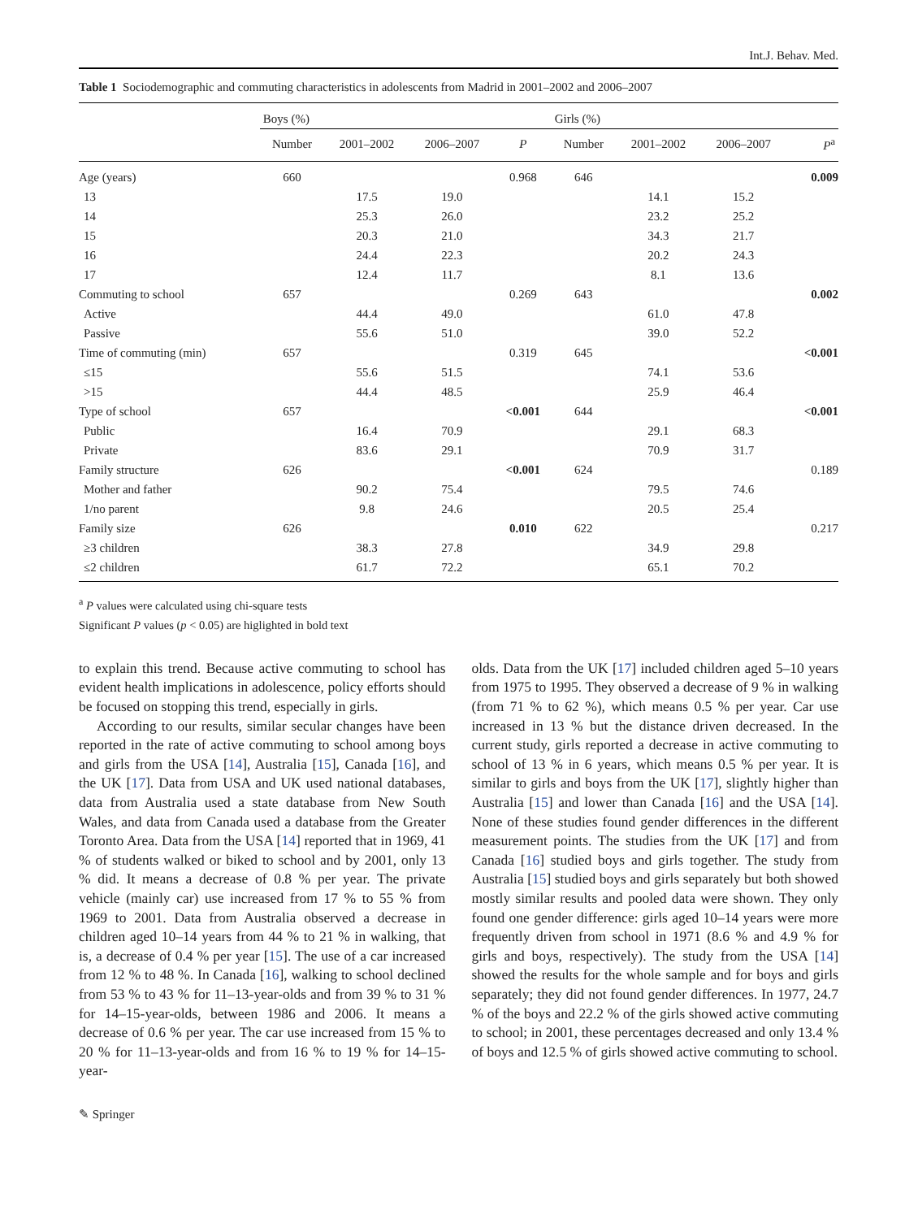Int.J. Behav. Med.
Table 1 Sociodemographic and commuting characteristics in adolescents from Madrid in 2001–2002 and 2006–2007
| | Boys (%) | | | | Girls (%) | | | |
| --- | --- | --- | --- | --- | --- | --- | --- | --- |
| | Number | 2001–2002 | 2006–2007 | P | Number | 2001–2002 | 2006–2007 | P<sup>a</sup> |
| Age (years) | 660 | | | 0.968 | 646 | | | 0.009 |
| 13 | | 17.5 | 19.0 | | | 14.1 | 15.2 | |
| 14 | | 25.3 | 26.0 | | | 23.2 | 25.2 | |
| 15 | | 20.3 | 21.0 | | | 34.3 | 21.7 | |
| 16 | | 24.4 | 22.3 | | | 20.2 | 24.3 | |
| 17 | | 12.4 | 11.7 | | | 8.1 | 13.6 | |
| Commuting to school | 657 | | | 0.269 | 643 | | | 0.002 |
| Active | | 44.4 | 49.0 | | | 61.0 | 47.8 | |
| Passive | | 55.6 | 51.0 | | | 39.0 | 52.2 | |
| Time of commuting (min) | 657 | | | 0.319 | 645 | | | <0.001 |
| ≤15 | | 55.6 | 51.5 | | | 74.1 | 53.6 | |
| >15 | | 44.4 | 48.5 | | | 25.9 | 46.4 | |
| Type of school | 657 | | | <0.001 | 644 | | | <0.001 |
| Public | | 16.4 | 70.9 | | | 29.1 | 68.3 | |
| Private | | 83.6 | 29.1 | | | 70.9 | 31.7 | |
| Family structure | 626 | | | <0.001 | 624 | | | 0.189 |
| Mother and father | | 90.2 | 75.4 | | | 79.5 | 74.6 | |
| 1/no parent | | 9.8 | 24.6 | | | 20.5 | 25.4 | |
| Family size | 626 | | | 0.010 | 622 | | | 0.217 |
| ≥3 children | | 38.3 | 27.8 | | | 34.9 | 29.8 | |
| ≤2 children | | 61.7 | 72.2 | | | 65.1 | 70.2 | |
<sup>a</sup> P values were calculated using chi-square tests
Significant P values (p < 0.05) are higlighted in bold text
to explain this trend. Because active commuting to school has evident health implications in adolescence, policy efforts should be focused on stopping this trend, especially in girls.
According to our results, similar secular changes have been reported in the rate of active commuting to school among boys and girls from the USA [14], Australia [15], Canada [16], and the UK [17]. Data from USA and UK used national databases, data from Australia used a state database from New South Wales, and data from Canada used a database from the Greater Toronto Area. Data from the USA [14] reported that in 1969, 41 % of students walked or biked to school and by 2001, only 13 % did. It means a decrease of 0.8 % per year. The private vehicle (mainly car) use increased from 17 % to 55 % from 1969 to 2001. Data from Australia observed a decrease in children aged 10–14 years from 44 % to 21 % in walking, that is, a decrease of 0.4 % per year [15]. The use of a car increased from 12 % to 48 %. In Canada [16], walking to school declined from 53 % to 43 % for 11–13-year-olds and from 39 % to 31 % for 14–15-year-olds, between 1986 and 2006. It means a decrease of 0.6 % per year. The car use increased from 15 % to 20 % for 11–13-year-olds and from 16 % to 19 % for 14–15-year-
olds. Data from the UK [17] included children aged 5–10 years from 1975 to 1995. They observed a decrease of 9 % in walking (from 71 % to 62 %), which means 0.5 % per year. Car use increased in 13 % but the distance driven decreased. In the current study, girls reported a decrease in active commuting to school of 13 % in 6 years, which means 0.5 % per year. It is similar to girls and boys from the UK [17], slightly higher than Australia [15] and lower than Canada [16] and the USA [14]. None of these studies found gender differences in the different measurement points. The studies from the UK [17] and from Canada [16] studied boys and girls together. The study from Australia [15] studied boys and girls separately but both showed mostly similar results and pooled data were shown. They only found one gender difference: girls aged 10–14 years were more frequently driven from school in 1971 (8.6 % and 4.9 % for girls and boys, respectively). The study from the USA [14] showed the results for the whole sample and for boys and girls separately; they did not found gender differences. In 1977, 24.7 % of the boys and 22.2 % of the girls showed active commuting to school; in 2001, these percentages decreased and only 13.4 % of boys and 12.5 % of girls showed active commuting to school.
✎ Springer